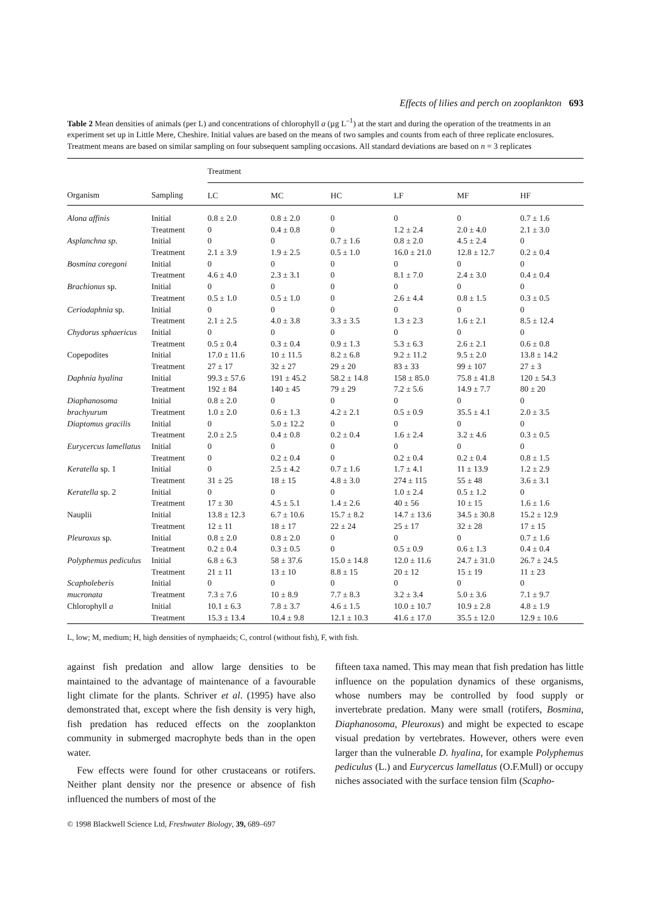Effects of lilies and perch on zooplankton 693
Table 2 Mean densities of animals (per L) and concentrations of chlorophyll a (µg L<sup>–1</sup>) at the start and during the operation of the treatments in an experiment set up in Little Mere, Cheshire. Initial values are based on the means of two samples and counts from each of three replicate enclosures. Treatment means are based on similar sampling on four subsequent sampling occasions. All standard deviations are based on n = 3 replicates
| | | Treatment | | | | | |
| --- | --- | --- | --- | --- | --- | --- | --- |
| Organism | Sampling | LC | MC | HC | LF | MF | HF |
| Alona affinis | Initial | 0.8 ± 2.0 | 0.8 ± 2.0 | 0 | 0 | 0 | 0.7 ± 1.6 |
| | Treatment | 0 | 0.4 ± 0.8 | 0 | 1.2 ± 2.4 | 2.0 ± 4.0 | 2.1 ± 3.0 |
| Asplanchna sp. | Initial | 0 | 0 | 0.7 ± 1.6 | 0.8 ± 2.0 | 4.5 ± 2.4 | 0 |
| | Treatment | 2.1 ± 3.9 | 1.9 ± 2.5 | 0.5 ± 1.0 | 16.0 ± 21.0 | 12.8 ± 12.7 | 0.2 ± 0.4 |
| Bosmina coregoni | Initial | 0 | 0 | 0 | 0 | 0 | 0 |
| | Treatment | 4.6 ± 4.0 | 2.3 ± 3.1 | 0 | 8.1 ± 7.0 | 2.4 ± 3.0 | 0.4 ± 0.4 |
| Brachionus sp. | Initial | 0 | 0 | 0 | 0 | 0 | 0 |
| | Treatment | 0.5 ± 1.0 | 0.5 ± 1.0 | 0 | 2.6 ± 4.4 | 0.8 ± 1.5 | 0.3 ± 0.5 |
| Ceriodaphnia sp. | Initial | 0 | 0 | 0 | 0 | 0 | 0 |
| | Treatment | 2.1 ± 2.5 | 4.0 ± 3.8 | 3.3 ± 3.5 | 1.3 ± 2.3 | 1.6 ± 2.1 | 8.5 ± 12.4 |
| Chydorus sphaericus | Initial | 0 | 0 | 0 | 0 | 0 | 0 |
| | Treatment | 0.5 ± 0.4 | 0.3 ± 0.4 | 0.9 ± 1.3 | 5.3 ± 6.3 | 2.6 ± 2.1 | 0.6 ± 0.8 |
| Copepodites | Initial | 17.0 ± 11.6 | 10 ± 11.5 | 8.2 ± 6.8 | 9.2 ± 11.2 | 9.5 ± 2.0 | 13.8 ± 14.2 |
| | Treatment | 27 ± 17 | 32 ± 27 | 29 ± 20 | 83 ± 33 | 99 ± 107 | 27 ± 3 |
| Daphnia hyalina | Initial | 99.3 ± 57.6 | 191 ± 45.2 | 58.2 ± 14.8 | 158 ± 85.0 | 75.8 ± 41.8 | 120 ± 54.3 |
| | Treatment | 192 ± 84 | 140 ± 45 | 79 ± 29 | 7.2 ± 5.6 | 14.9 ± 7.7 | 80 ± 20 |
| Diaphanosoma | Initial | 0.8 ± 2.0 | 0 | 0 | 0 | 0 | 0 |
| brachyurum | Treatment | 1.0 ± 2.0 | 0.6 ± 1.3 | 4.2 ± 2.1 | 0.5 ± 0.9 | 35.5 ± 4.1 | 2.0 ± 3.5 |
| Diaptomus gracilis | Initial | 0 | 5.0 ± 12.2 | 0 | 0 | 0 | 0 |
| | Treatment | 2.0 ± 2.5 | 0.4 ± 0.8 | 0.2 ± 0.4 | 1.6 ± 2.4 | 3.2 ± 4.6 | 0.3 ± 0.5 |
| Eurycercus lamellatus | Initial | 0 | 0 | 0 | 0 | 0 | 0 |
| | Treatment | 0 | 0.2 ± 0.4 | 0 | 0.2 ± 0.4 | 0.2 ± 0.4 | 0.8 ± 1.5 |
| Keratella sp. 1 | Initial | 0 | 2.5 ± 4.2 | 0.7 ± 1.6 | 1.7 ± 4.1 | 11 ± 13.9 | 1.2 ± 2.9 |
| | Treatment | 31 ± 25 | 18 ± 15 | 4.8 ± 3.0 | 274 ± 115 | 55 ± 48 | 3.6 ± 3.1 |
| Keratella sp. 2 | Initial | 0 | 0 | 0 | 1.0 ± 2.4 | 0.5 ± 1.2 | 0 |
| | Treatment | 17 ± 30 | 4.5 ± 5.1 | 1.4 ± 2.6 | 40 ± 56 | 10 ± 15 | 1.6 ± 1.6 |
| Nauplii | Initial | 13.8 ± 12.3 | 6.7 ± 10.6 | 15.7 ± 8.2 | 14.7 ± 13.6 | 34.5 ± 30.8 | 15.2 ± 12.9 |
| | Treatment | 12 ± 11 | 18 ± 17 | 22 ± 24 | 25 ± 17 | 32 ± 28 | 17 ± 15 |
| Pleuroxus sp. | Initial | 0.8 ± 2.0 | 0.8 ± 2.0 | 0 | 0 | 0 | 0.7 ± 1.6 |
| | Treatment | 0.2 ± 0.4 | 0.3 ± 0.5 | 0 | 0.5 ± 0.9 | 0.6 ± 1.3 | 0.4 ± 0.4 |
| Polyphemus pediculus | Initial | 6.8 ± 6.3 | 58 ± 37.6 | 15.0 ± 14.8 | 12.0 ± 11.6 | 24.7 ± 31.0 | 26.7 ± 24.5 |
| | Treatment | 21 ± 11 | 13 ± 10 | 8.8 ± 15 | 20 ± 12 | 15 ± 19 | 11 ± 23 |
| Scapholeberis | Initial | 0 | 0 | 0 | 0 | 0 | 0 |
| mucronata | Treatment | 7.3 ± 7.6 | 10 ± 8.9 | 7.7 ± 8.3 | 3.2 ± 3.4 | 5.0 ± 3.6 | 7.1 ± 9.7 |
| Chlorophyll a | Initial | 10.1 ± 6.3 | 7.8 ± 3.7 | 4.6 ± 1.5 | 10.0 ± 10.7 | 10.9 ± 2.8 | 4.8 ± 1.9 |
| | Treatment | 15.3 ± 13.4 | 10.4 ± 9.8 | 12.1 ± 10.3 | 41.6 ± 17.0 | 35.5 ± 12.0 | 12.9 ± 10.6 |
L, low; M, medium; H, high densities of nymphaeids; C, control (without fish), F, with fish.
against fish predation and allow large densities to be maintained to the advantage of maintenance of a favourable light climate for the plants. Schriver et al. (1995) have also demonstrated that, except where the fish density is very high, fish predation has reduced effects on the zooplankton community in submerged macrophyte beds than in the open water.
Few effects were found for other crustaceans or rotifers. Neither plant density nor the presence or absence of fish influenced the numbers of most of the
fifteen taxa named. This may mean that fish predation has little influence on the population dynamics of these organisms, whose numbers may be controlled by food supply or invertebrate predation. Many were small (rotifers, Bosmina, Diaphanosoma, Pleuroxus) and might be expected to escape visual predation by vertebrates. However, others were even larger than the vulnerable D. hyalina, for example Polyphemus pediculus (L.) and Eurycercus lamellatus (O.F.Mull) or occupy niches associated with the surface tension film (Scapho-
© 1998 Blackwell Science Ltd, Freshwater Biology, 39, 689–697